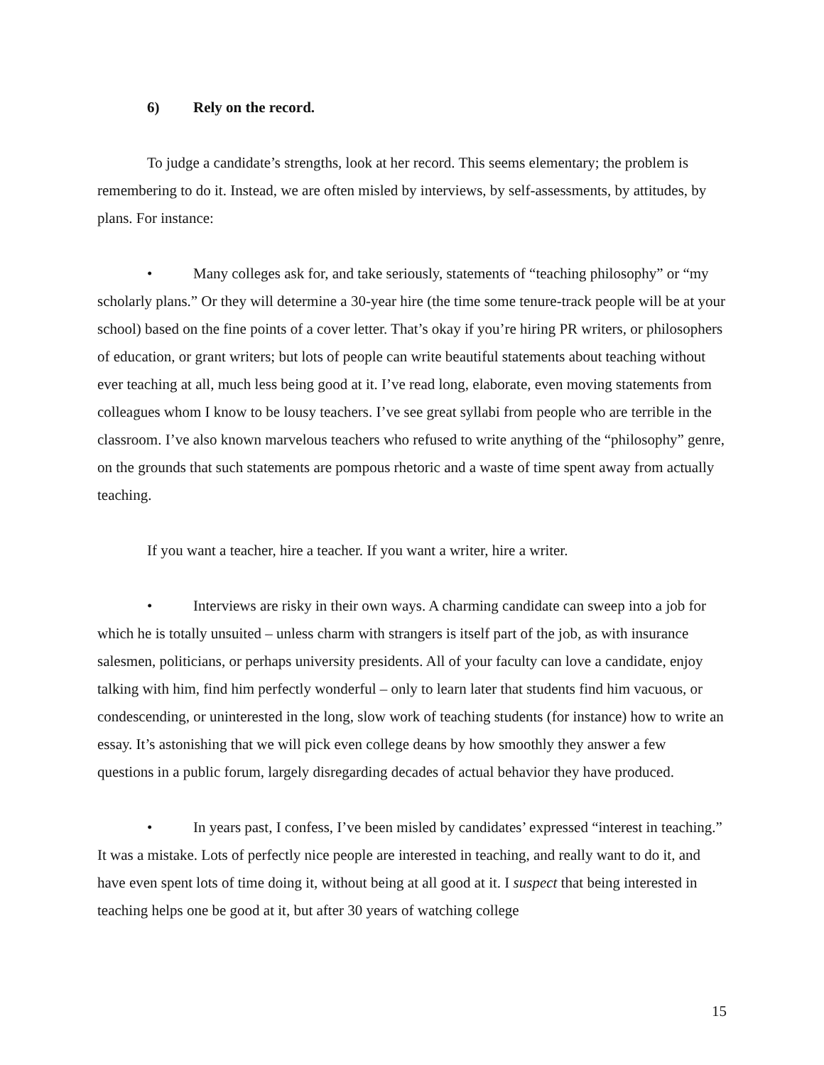6) Rely on the record.
To judge a candidate’s strengths, look at her record. This seems elementary; the problem is remembering to do it. Instead, we are often misled by interviews, by self-assessments, by attitudes, by plans. For instance:
• Many colleges ask for, and take seriously, statements of “teaching philosophy” or “my scholarly plans.” Or they will determine a 30-year hire (the time some tenure-track people will be at your school) based on the fine points of a cover letter. That’s okay if you’re hiring PR writers, or philosophers of education, or grant writers; but lots of people can write beautiful statements about teaching without ever teaching at all, much less being good at it. I’ve read long, elaborate, even moving statements from colleagues whom I know to be lousy teachers. I’ve see great syllabi from people who are terrible in the classroom. I’ve also known marvelous teachers who refused to write anything of the “philosophy” genre, on the grounds that such statements are pompous rhetoric and a waste of time spent away from actually teaching.
If you want a teacher, hire a teacher. If you want a writer, hire a writer.
• Interviews are risky in their own ways. A charming candidate can sweep into a job for which he is totally unsuited – unless charm with strangers is itself part of the job, as with insurance salesmen, politicians, or perhaps university presidents. All of your faculty can love a candidate, enjoy talking with him, find him perfectly wonderful – only to learn later that students find him vacuous, or condescending, or uninterested in the long, slow work of teaching students (for instance) how to write an essay. It’s astonishing that we will pick even college deans by how smoothly they answer a few questions in a public forum, largely disregarding decades of actual behavior they have produced.
• In years past, I confess, I’ve been misled by candidates’ expressed “interest in teaching.” It was a mistake. Lots of perfectly nice people are interested in teaching, and really want to do it, and have even spent lots of time doing it, without being at all good at it. I suspect that being interested in teaching helps one be good at it, but after 30 years of watching college
15